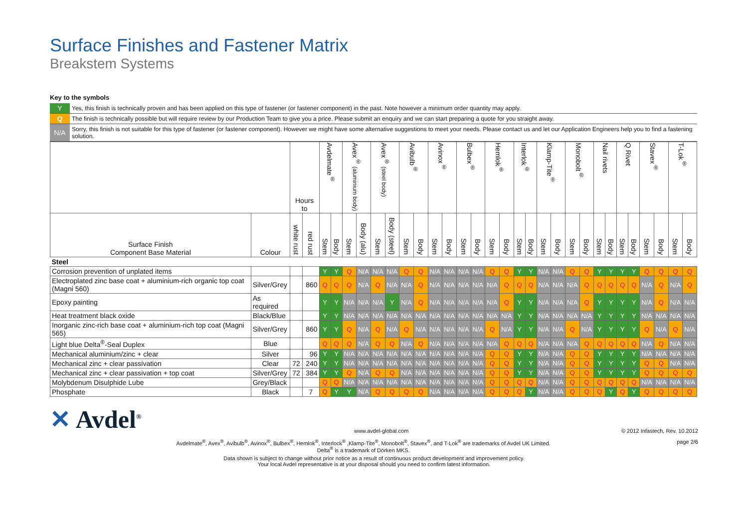Surface Finishes and Fastener Matrix
Breakstem Systems
Key to the symbols
| Y | Yes, this finish is technically proven and has been applied on this type of fastener (or fastener component) in the past. Note however a minimum order quantity may apply. |
| Q | The finish is technically possible but will require review by our Production Team to give you a price. Please submit an enquiry and we can start preparing a quote for you straight away. |
| N/A | Sorry, this finish is not suitable for this type of fastener (or fastener component). However we might have some alternative suggestions to meet your needs. Please contact us and let our Application Engineers help you to find a fastening solution. |
| | | Hours to | | Avdelmate<sup>®</sup> | | Avex<sup>®</sup> (aluminium body) | | Avex<sup>®</sup> (steel body) | | Avibulb<sup>®</sup> | | Avinox<sup>®</sup> | | Bulbex<sup>®</sup> | | Hemlok<sup>®</sup> | | Interlok<sup>®</sup> | | Klamp-Tite<sup>®</sup> | | Monobolt<sup>®</sup> | | Nail rivets | | Q Rivet | | Stavex<sup>®</sup> | | T-Lok<sup>®</sup> | |
| --- | --- | --- | --- | --- | --- | --- | --- | --- | --- | --- | --- | --- | --- | --- | --- | --- | --- | --- | --- | --- | --- | --- | --- | --- | --- | --- | --- | --- | --- | --- | --- |
| Surface Finish Component Base Material | Colour | white rust | red rust | Stem | Body | Stem | Body (alu) | Stem | Body (steel) | Stem | Body | Stem | Body | Stem | Body | Stem | Body | Stem | Body | Stem | Body | Stem | Body | Stem | Body | Stem | Body | Stem | Body | Stem | Body |
| Steel | | | | | | | | | | | | | | | | | | | | | | | | | | | | | | | |
| Corrosion prevention of unplated items | | | | Y | Y | Q | N/A | N/A | N/A | Q | Q | N/A | N/A | N/A | N/A | Q | Q | Y | Y | N/A | N/A | Q | Q | Y | Y | Y | Y | Q | Q | Q | Q |
| Electroplated zinc base coat + aluminium-rich organic top coat (Magni 560) | Silver/Grey | | 860 | Q | Q | Q | N/A | Q | N/A | N/A | Q | N/A | N/A | N/A | N/A | N/A | Q | Q | Q | N/A | N/A | N/A | Q | Q | Q | Q | Q | N/A | Q | N/A | Q |
| Epoxy painting | As required | | | Y | Y | N/A | N/A | N/A | Y | N/A | Q | N/A | N/A | N/A | N/A | N/A | Q | Y | Y | N/A | N/A | N/A | Q | Y | Y | Y | Y | N/A | Q | N/A | N/A |
| Heat treatment black oxide | Black/Blue | | | Y | Y | N/A | N/A | N/A | N/A | N/A | N/A | N/A | N/A | N/A | N/A | N/A | N/A | Y | Y | N/A | N/A | N/A | N/A | Y | Y | Y | Y | N/A | N/A | N/A | N/A |
| Inorganic zinc-rich base coat + aluminium-rich top coat (Magni 565) | Silver/Grey | | 860 | Y | Y | Q | N/A | Q | N/A | Q | N/A | N/A | N/A | N/A | N/A | Q | N/A | Y | Y | N/A | N/A | Q | N/A | Y | Y | Y | Y | Q | N/A | Q | N/A |
| Light blue Delta<sup>®</sup>-Seal Duplex | Blue | | | Q | Q | Q | N/A | Q | Q | N/A | Q | N/A | N/A | N/A | N/A | N/A | Q | Q | Q | N/A | N/A | N/A | Q | Q | Q | Q | Q | N/A | Q | N/A | N/A |
| Mechanical aluminium/zinc + clear | Silver | | 96 | Y | Y | N/A | N/A | N/A | N/A | N/A | N/A | N/A | N/A | N/A | N/A | Q | Q | Y | Y | N/A | N/A | Q | Q | Y | Y | Y | Y | N/A | N/A | N/A | N/A |
| Mechanical zinc + clear passivation | Clear | 72 | 240 | Y | Y | N/A | N/A | N/A | N/A | N/A | N/A | N/A | N/A | N/A | N/A | Q | Q | Y | Y | N/A | N/A | Q | Q | Y | Y | Y | Y | Q | Q | N/A | N/A |
| Mechanical zinc + clear passivation + top coat | Silver/Grey | 72 | 384 | Y | Y | Q | N/A | Q | Q | N/A | N/A | N/A | N/A | N/A | N/A | Q | Q | Y | Y | N/A | N/A | Q | Q | Y | Y | Y | Y | Q | Q | Q | Q |
| Molybdenum Disulphide Lube | Grey/Black | | | Q | Q | N/A | N/A | N/A | N/A | N/A | N/A | N/A | N/A | N/A | N/A | Q | Q | Q | Q | N/A | N/A | Q | Q | Q | Q | Q | Q | N/A | N/A | N/A | N/A |
| Phosphate | Black | | 7 | Q | Y | Y | N/A | Q | Q | Q | Q | N/A | N/A | N/A | N/A | Q | Q | Q | Y | N/A | N/A | Q | Q | Q | Y | Q | Y | Q | Q | Q | Q |
✕ Avdel<sup>®</sup>
www.avdel-global.com
© 2012 Infastech, Rev. 10.2012
Avdelmate<sup>®</sup>, Avex<sup>®</sup>, Avibulb<sup>®</sup>, Avinox<sup>®</sup>, Bulbex<sup>®</sup>, Hemlok<sup>®</sup>, Interlock<sup>®</sup> ,Klamp-Tite<sup>®</sup>, Monobolt<sup>®</sup>, Stavex<sup>®</sup>, and T-Lok<sup>®</sup> are trademarks of Avdel UK Limited.
Delta<sup>®</sup> is a trademark of Dörken MKS.
page 2/6
Data shown is subject to change without prior notice as a result of continuous product development and improvement policy.
Your local Avdel representative is at your disposal should you need to confirm latest information.